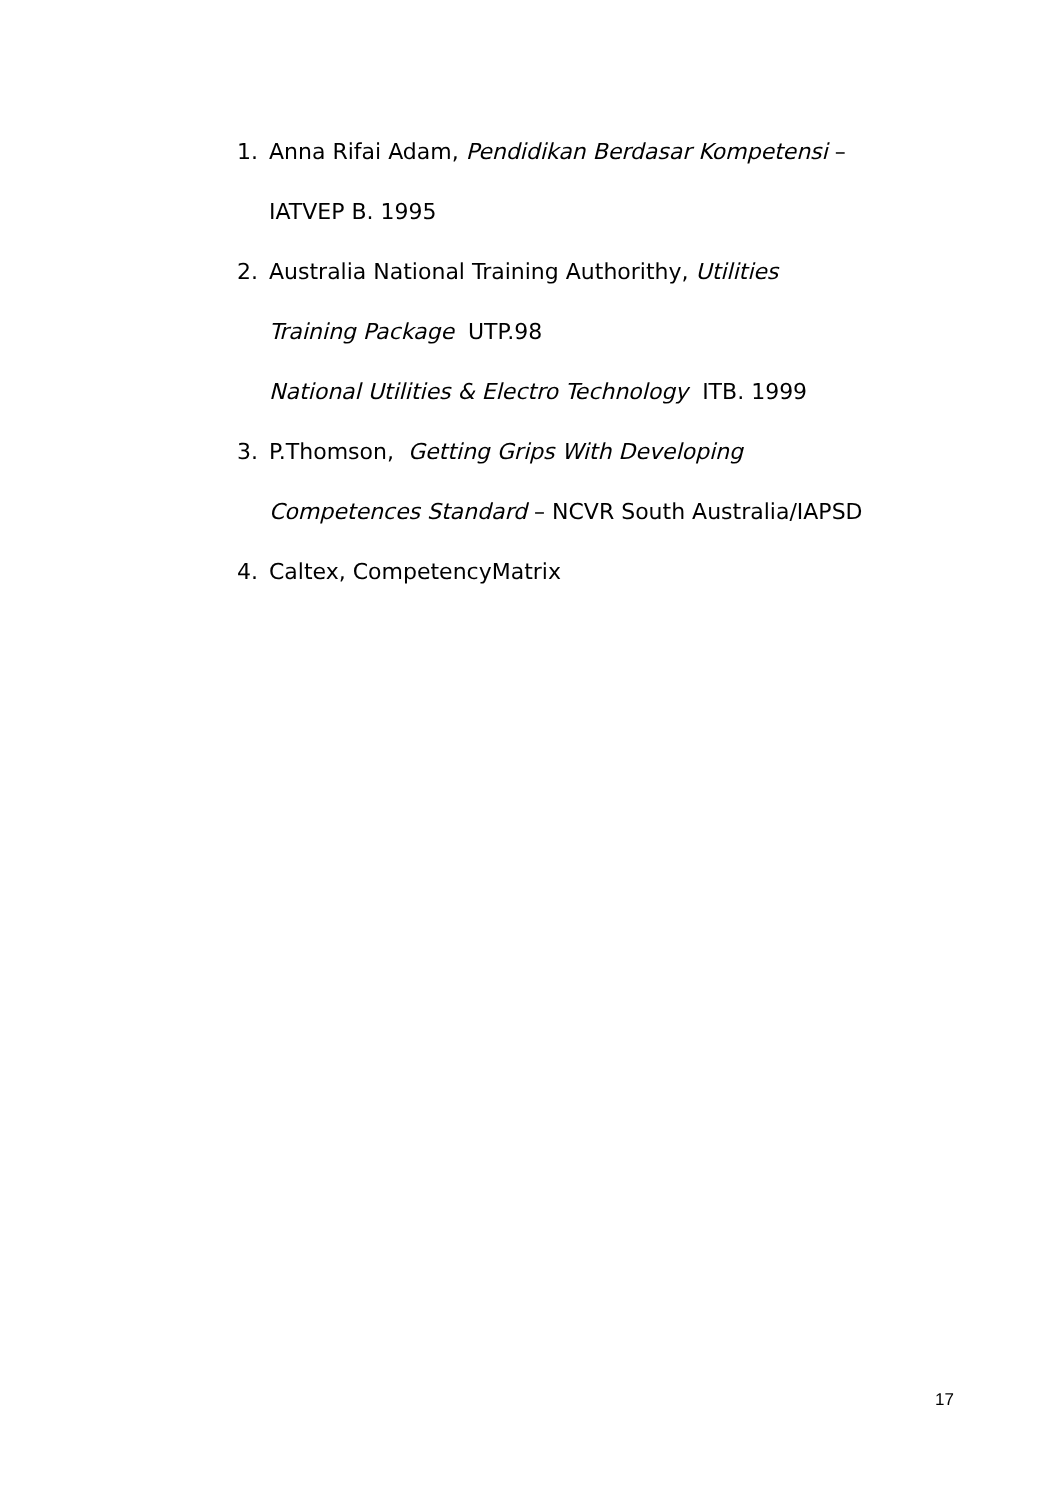1. Anna Rifai Adam, Pendidikan Berdasar Kompetensi –
IATVEP B. 1995
2. Australia National Training Authorithy, Utilities
Training Package UTP.98
National Utilities & Electro Technology ITB. 1999
3. P.Thomson, Getting Grips With Developing
Competences Standard – NCVR South Australia/IAPSD
4. Caltex, CompetencyMatrix
17